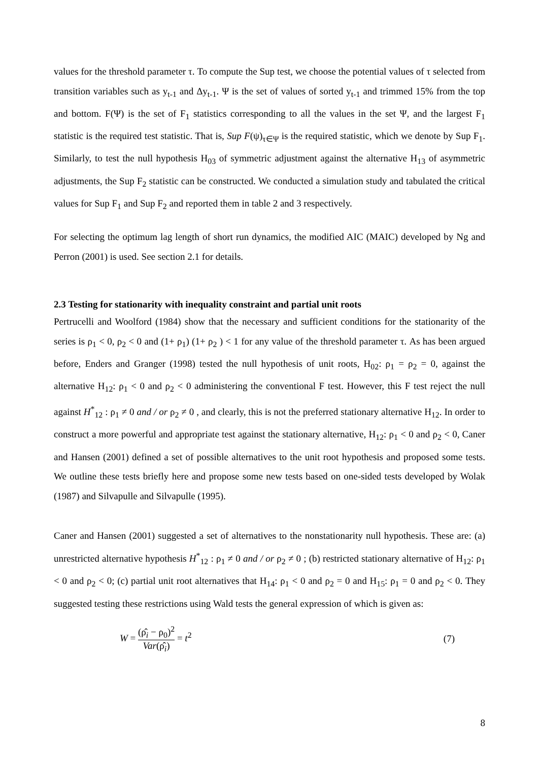values for the threshold parameter τ. To compute the Sup test, we choose the potential values of τ selected from transition variables such as y<sub>t-1</sub> and Δy<sub>t-1</sub>. Ψ is the set of values of sorted y<sub>t-1</sub> and trimmed 15% from the top and bottom. F(Ψ) is the set of F<sub>1</sub> statistics corresponding to all the values in the set Ψ, and the largest F<sub>1</sub> statistic is the required test statistic. That is, Sup F(ψ)<sub>τ∈Ψ</sub> is the required statistic, which we denote by Sup F<sub>1</sub>. Similarly, to test the null hypothesis H<sub>03</sub> of symmetric adjustment against the alternative H<sub>13</sub> of asymmetric adjustments, the Sup F<sub>2</sub> statistic can be constructed. We conducted a simulation study and tabulated the critical values for Sup F<sub>1</sub> and Sup F<sub>2</sub> and reported them in table 2 and 3 respectively.
For selecting the optimum lag length of short run dynamics, the modified AIC (MAIC) developed by Ng and Perron (2001) is used. See section 2.1 for details.
2.3 Testing for stationarity with inequality constraint and partial unit roots
Pertrucelli and Woolford (1984) show that the necessary and sufficient conditions for the stationarity of the series is ρ<sub>1</sub> < 0, ρ<sub>2</sub> < 0 and (1+ ρ<sub>1</sub>) (1+ ρ<sub>2</sub> ) < 1 for any value of the threshold parameter τ. As has been argued before, Enders and Granger (1998) tested the null hypothesis of unit roots, H<sub>02</sub>: ρ<sub>1</sub> = ρ<sub>2</sub> = 0, against the alternative H<sub>12</sub>: ρ<sub>1</sub> < 0 and ρ<sub>2</sub> < 0 administering the conventional F test. However, this F test reject the null against H<sup>*</sup><sub>12</sub> : ρ<sub>1</sub> ≠ 0 and / or ρ<sub>2</sub> ≠ 0 , and clearly, this is not the preferred stationary alternative H<sub>12</sub>. In order to construct a more powerful and appropriate test against the stationary alternative, H<sub>12</sub>: ρ<sub>1</sub> < 0 and ρ<sub>2</sub> < 0, Caner and Hansen (2001) defined a set of possible alternatives to the unit root hypothesis and proposed some tests. We outline these tests briefly here and propose some new tests based on one-sided tests developed by Wolak (1987) and Silvapulle and Silvapulle (1995).
Caner and Hansen (2001) suggested a set of alternatives to the nonstationarity null hypothesis. These are: (a) unrestricted alternative hypothesis H<sup>*</sup><sub>12</sub> : ρ<sub>1</sub> ≠ 0 and / or ρ<sub>2</sub> ≠ 0 ; (b) restricted stationary alternative of H<sub>12</sub>: ρ<sub>1</sub> < 0 and ρ<sub>2</sub> < 0; (c) partial unit root alternatives that H<sub>14</sub>: ρ<sub>1</sub> < 0 and ρ<sub>2</sub> = 0 and H<sub>15</sub>: ρ<sub>1</sub> = 0 and ρ<sub>2</sub> < 0. They suggested testing these restrictions using Wald tests the general expression of which is given as:
W = (ρ̂<sub>i</sub> − ρ<sub>0</sub>)<sup>2</sup> Var(ρ̂<sub>i</sub>) = t<sup>2</sup> (7)
8